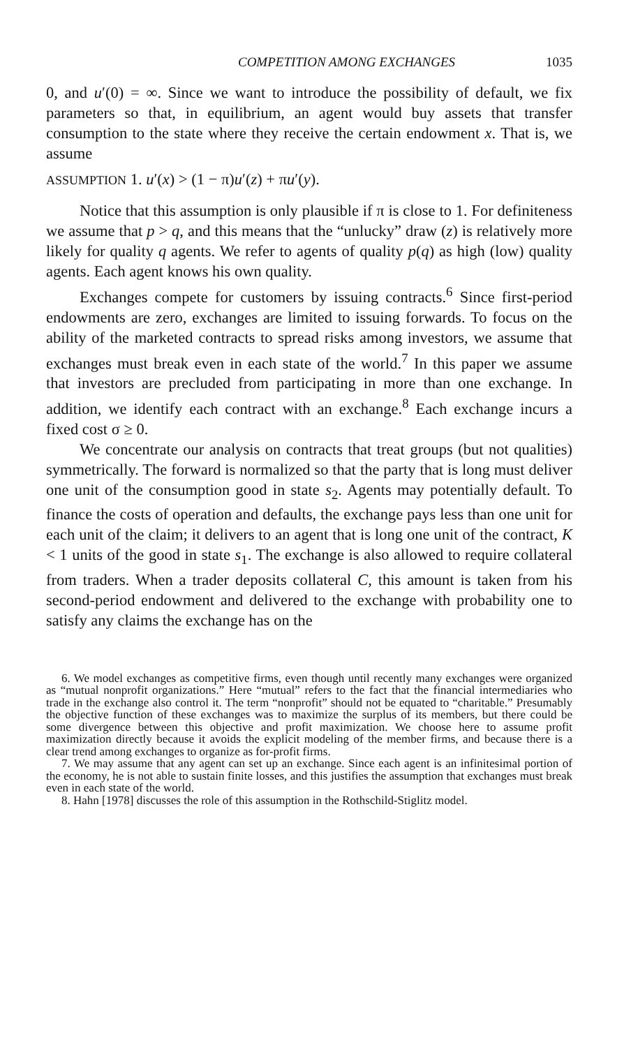COMPETITION AMONG EXCHANGES 1035
0, and u′(0) = ∞. Since we want to introduce the possibility of default, we fix parameters so that, in equilibrium, an agent would buy assets that transfer consumption to the state where they receive the certain endowment x. That is, we assume
ASSUMPTION 1. u′(x) > (1 − π)u′(z) + πu′(y).
Notice that this assumption is only plausible if π is close to 1. For definiteness we assume that p > q, and this means that the “unlucky” draw (z) is relatively more likely for quality q agents. We refer to agents of quality p(q) as high (low) quality agents. Each agent knows his own quality.
Exchanges compete for customers by issuing contracts.<sup>6</sup> Since first-period endowments are zero, exchanges are limited to issuing forwards. To focus on the ability of the marketed contracts to spread risks among investors, we assume that exchanges must break even in each state of the world.<sup>7</sup> In this paper we assume that investors are precluded from participating in more than one exchange. In addition, we identify each contract with an exchange.<sup>8</sup> Each exchange incurs a fixed cost σ ≥ 0.
We concentrate our analysis on contracts that treat groups (but not qualities) symmetrically. The forward is normalized so that the party that is long must deliver one unit of the consumption good in state s<sub>2</sub>. Agents may potentially default. To finance the costs of operation and defaults, the exchange pays less than one unit for each unit of the claim; it delivers to an agent that is long one unit of the contract, K < 1 units of the good in state s<sub>1</sub>. The exchange is also allowed to require collateral from traders. When a trader deposits collateral C, this amount is taken from his second-period endowment and delivered to the exchange with probability one to satisfy any claims the exchange has on the
6. We model exchanges as competitive firms, even though until recently many exchanges were organized as “mutual nonprofit organizations.” Here “mutual” refers to the fact that the financial intermediaries who trade in the exchange also control it. The term “nonprofit” should not be equated to “charitable.” Presumably the objective function of these exchanges was to maximize the surplus of its members, but there could be some divergence between this objective and profit maximization. We choose here to assume profit maximization directly because it avoids the explicit modeling of the member firms, and because there is a clear trend among exchanges to organize as for-profit firms.
7. We may assume that any agent can set up an exchange. Since each agent is an infinitesimal portion of the economy, he is not able to sustain finite losses, and this justifies the assumption that exchanges must break even in each state of the world.
8. Hahn [1978] discusses the role of this assumption in the Rothschild-Stiglitz model.